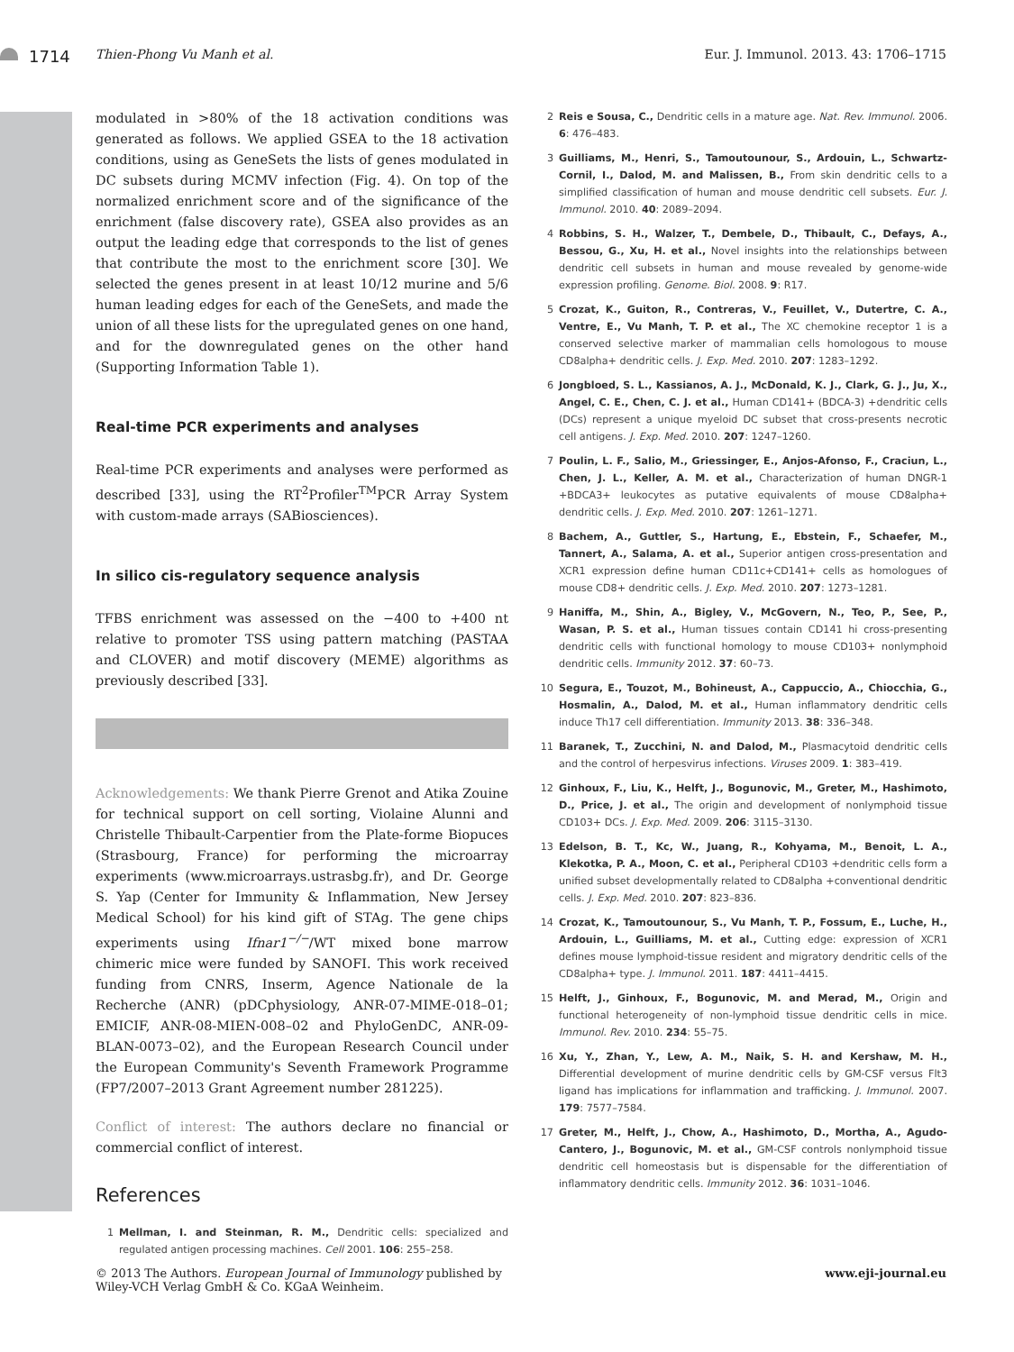1714 Thien-Phong Vu Manh et al. Eur. J. Immunol. 2013. 43: 1706–1715
modulated in >80% of the 18 activation conditions was generated as follows. We applied GSEA to the 18 activation conditions, using as GeneSets the lists of genes modulated in DC subsets during MCMV infection (Fig. 4). On top of the normalized enrichment score and of the significance of the enrichment (false discovery rate), GSEA also provides as an output the leading edge that corresponds to the list of genes that contribute the most to the enrichment score [30]. We selected the genes present in at least 10/12 murine and 5/6 human leading edges for each of the GeneSets, and made the union of all these lists for the upregulated genes on one hand, and for the downregulated genes on the other hand (Supporting Information Table 1).
Real-time PCR experiments and analyses
Real-time PCR experiments and analyses were performed as described [33], using the RT<sup>2</sup>Profiler<sup>TM</sup>PCR Array System with custom-made arrays (SABiosciences).
In silico cis-regulatory sequence analysis
TFBS enrichment was assessed on the −400 to +400 nt relative to promoter TSS using pattern matching (PASTAA and CLOVER) and motif discovery (MEME) algorithms as previously described [33].
Acknowledgements: We thank Pierre Grenot and Atika Zouine for technical support on cell sorting, Violaine Alunni and Christelle Thibault-Carpentier from the Plate-forme Biopuces (Strasbourg, France) for performing the microarray experiments (www.microarrays.ustrasbg.fr), and Dr. George S. Yap (Center for Immunity & Inflammation, New Jersey Medical School) for his kind gift of STAg. The gene chips experiments using Ifnar1<sup>−/−</sup>/WT mixed bone marrow chimeric mice were funded by SANOFI. This work received funding from CNRS, Inserm, Agence Nationale de la Recherche (ANR) (pDCphysiology, ANR-07-MIME-018–01; EMICIF, ANR-08-MIEN-008–02 and PhyloGenDC, ANR-09-BLAN-0073–02), and the European Research Council under the European Community's Seventh Framework Programme (FP7/2007–2013 Grant Agreement number 281225).
Conflict of interest: The authors declare no financial or commercial conflict of interest.
References
1 Mellman, I. and Steinman, R. M., Dendritic cells: specialized and regulated antigen processing machines. Cell 2001. 106: 255–258.
2 Reis e Sousa, C., Dendritic cells in a mature age. Nat. Rev. Immunol. 2006. 6: 476–483.
3 Guilliams, M., Henri, S., Tamoutounour, S., Ardouin, L., Schwartz-Cornil, I., Dalod, M. and Malissen, B., From skin dendritic cells to a simplified classification of human and mouse dendritic cell subsets. Eur. J. Immunol. 2010. 40: 2089–2094.
4 Robbins, S. H., Walzer, T., Dembele, D., Thibault, C., Defays, A., Bessou, G., Xu, H. et al., Novel insights into the relationships between dendritic cell subsets in human and mouse revealed by genome-wide expression profiling. Genome. Biol. 2008. 9: R17.
5 Crozat, K., Guiton, R., Contreras, V., Feuillet, V., Dutertre, C. A., Ventre, E., Vu Manh, T. P. et al., The XC chemokine receptor 1 is a conserved selective marker of mammalian cells homologous to mouse CD8alpha+ dendritic cells. J. Exp. Med. 2010. 207: 1283–1292.
6 Jongbloed, S. L., Kassianos, A. J., McDonald, K. J., Clark, G. J., Ju, X., Angel, C. E., Chen, C. J. et al., Human CD141+ (BDCA-3) +dendritic cells (DCs) represent a unique myeloid DC subset that cross-presents necrotic cell antigens. J. Exp. Med. 2010. 207: 1247–1260.
7 Poulin, L. F., Salio, M., Griessinger, E., Anjos-Afonso, F., Craciun, L., Chen, J. L., Keller, A. M. et al., Characterization of human DNGR-1 +BDCA3+ leukocytes as putative equivalents of mouse CD8alpha+ dendritic cells. J. Exp. Med. 2010. 207: 1261–1271.
8 Bachem, A., Guttler, S., Hartung, E., Ebstein, F., Schaefer, M., Tannert, A., Salama, A. et al., Superior antigen cross-presentation and XCR1 expression define human CD11c+CD141+ cells as homologues of mouse CD8+ dendritic cells. J. Exp. Med. 2010. 207: 1273–1281.
9 Haniffa, M., Shin, A., Bigley, V., McGovern, N., Teo, P., See, P., Wasan, P. S. et al., Human tissues contain CD141 hi cross-presenting dendritic cells with functional homology to mouse CD103+ nonlymphoid dendritic cells. Immunity 2012. 37: 60–73.
10 Segura, E., Touzot, M., Bohineust, A., Cappuccio, A., Chiocchia, G., Hosmalin, A., Dalod, M. et al., Human inflammatory dendritic cells induce Th17 cell differentiation. Immunity 2013. 38: 336–348.
11 Baranek, T., Zucchini, N. and Dalod, M., Plasmacytoid dendritic cells and the control of herpesvirus infections. Viruses 2009. 1: 383–419.
12 Ginhoux, F., Liu, K., Helft, J., Bogunovic, M., Greter, M., Hashimoto, D., Price, J. et al., The origin and development of nonlymphoid tissue CD103+ DCs. J. Exp. Med. 2009. 206: 3115–3130.
13 Edelson, B. T., Kc, W., Juang, R., Kohyama, M., Benoit, L. A., Klekotka, P. A., Moon, C. et al., Peripheral CD103 +dendritic cells form a unified subset developmentally related to CD8alpha +conventional dendritic cells. J. Exp. Med. 2010. 207: 823–836.
14 Crozat, K., Tamoutounour, S., Vu Manh, T. P., Fossum, E., Luche, H., Ardouin, L., Guilliams, M. et al., Cutting edge: expression of XCR1 defines mouse lymphoid-tissue resident and migratory dendritic cells of the CD8alpha+ type. J. Immunol. 2011. 187: 4411–4415.
15 Helft, J., Ginhoux, F., Bogunovic, M. and Merad, M., Origin and functional heterogeneity of non-lymphoid tissue dendritic cells in mice. Immunol. Rev. 2010. 234: 55–75.
16 Xu, Y., Zhan, Y., Lew, A. M., Naik, S. H. and Kershaw, M. H., Differential development of murine dendritic cells by GM-CSF versus Flt3 ligand has implications for inflammation and trafficking. J. Immunol. 2007. 179: 7577–7584.
17 Greter, M., Helft, J., Chow, A., Hashimoto, D., Mortha, A., Agudo-Cantero, J., Bogunovic, M. et al., GM-CSF controls nonlymphoid tissue dendritic cell homeostasis but is dispensable for the differentiation of inflammatory dendritic cells. Immunity 2012. 36: 1031–1046.
© 2013 The Authors. European Journal of Immunology published by
Wiley-VCH Verlag GmbH & Co. KGaA Weinheim. www.eji-journal.eu